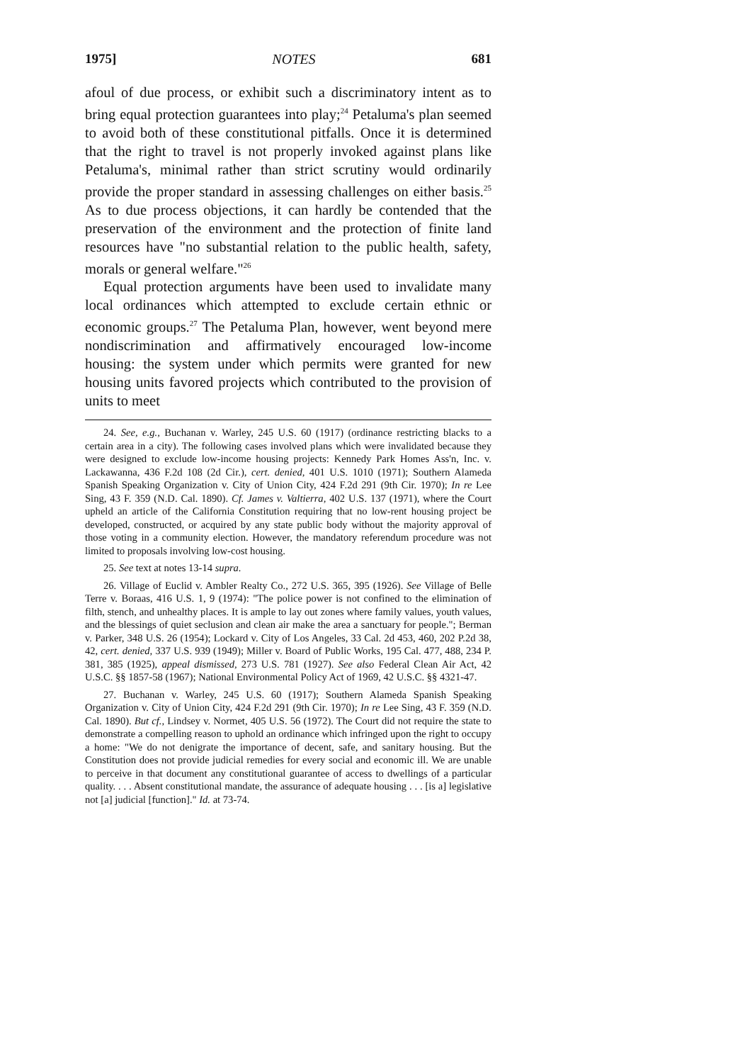1975] NOTES 681
afoul of due process, or exhibit such a discriminatory intent as to bring equal protection guarantees into play;<sup>24</sup> Petaluma's plan seemed to avoid both of these constitutional pitfalls. Once it is determined that the right to travel is not properly invoked against plans like Petaluma's, minimal rather than strict scrutiny would ordinarily provide the proper standard in assessing challenges on either basis.<sup>25</sup> As to due process objections, it can hardly be contended that the preservation of the environment and the protection of finite land resources have "no substantial relation to the public health, safety, morals or general welfare."<sup>26</sup>
Equal protection arguments have been used to invalidate many local ordinances which attempted to exclude certain ethnic or economic groups.<sup>27</sup> The Petaluma Plan, however, went beyond mere nondiscrimination and affirmatively encouraged low-income housing: the system under which permits were granted for new housing units favored projects which contributed to the provision of units to meet
24. See, e.g., Buchanan v. Warley, 245 U.S. 60 (1917) (ordinance restricting blacks to a certain area in a city). The following cases involved plans which were invalidated because they were designed to exclude low-income housing projects: Kennedy Park Homes Ass'n, Inc. v. Lackawanna, 436 F.2d 108 (2d Cir.), cert. denied, 401 U.S. 1010 (1971); Southern Alameda Spanish Speaking Organization v. City of Union City, 424 F.2d 291 (9th Cir. 1970); In re Lee Sing, 43 F. 359 (N.D. Cal. 1890). Cf. James v. Valtierra, 402 U.S. 137 (1971), where the Court upheld an article of the California Constitution requiring that no low-rent housing project be developed, constructed, or acquired by any state public body without the majority approval of those voting in a community election. However, the mandatory referendum procedure was not limited to proposals involving low-cost housing.
25. See text at notes 13-14 supra.
26. Village of Euclid v. Ambler Realty Co., 272 U.S. 365, 395 (1926). See Village of Belle Terre v. Boraas, 416 U.S. 1, 9 (1974): "The police power is not confined to the elimination of filth, stench, and unhealthy places. It is ample to lay out zones where family values, youth values, and the blessings of quiet seclusion and clean air make the area a sanctuary for people."; Berman v. Parker, 348 U.S. 26 (1954); Lockard v. City of Los Angeles, 33 Cal. 2d 453, 460, 202 P.2d 38, 42, cert. denied, 337 U.S. 939 (1949); Miller v. Board of Public Works, 195 Cal. 477, 488, 234 P. 381, 385 (1925), appeal dismissed, 273 U.S. 781 (1927). See also Federal Clean Air Act, 42 U.S.C. §§ 1857-58 (1967); National Environmental Policy Act of 1969, 42 U.S.C. §§ 4321-47.
27. Buchanan v. Warley, 245 U.S. 60 (1917); Southern Alameda Spanish Speaking Organization v. City of Union City, 424 F.2d 291 (9th Cir. 1970); In re Lee Sing, 43 F. 359 (N.D. Cal. 1890). But cf., Lindsey v. Normet, 405 U.S. 56 (1972). The Court did not require the state to demonstrate a compelling reason to uphold an ordinance which infringed upon the right to occupy a home: "We do not denigrate the importance of decent, safe, and sanitary housing. But the Constitution does not provide judicial remedies for every social and economic ill. We are unable to perceive in that document any constitutional guarantee of access to dwellings of a particular quality. . . . Absent constitutional mandate, the assurance of adequate housing . . . [is a] legislative not [a] judicial [function]." Id. at 73-74.